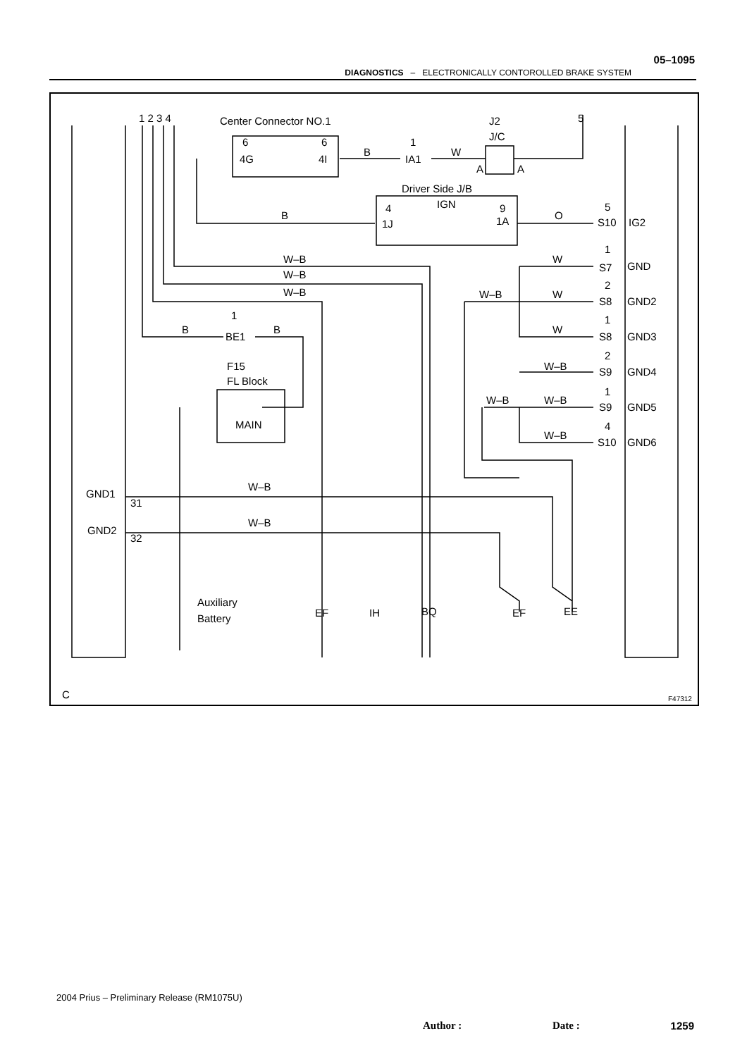05–1095
DIAGNOSTICS – ELECTRONICALLY CONTOROLLED BRAKE SYSTEM
1 2 3 4
Center Connector NO.1
J2
5
6
6
4G
4I
1
B
W
J/C
IA1
A
A
Driver Side J/B
IGN
4
9
1J
1A
B
O
5
S10
IG2
W–B
W–B
W–B
W
1
S7
GND
W–B
W
2
S8
GND2
1
B
B
BE1
W
1
S8
GND3
F15
FL Block
MAIN
W–B
2
S9
GND4
W–B
W–B
1
S9
GND5
W–B
4
S10
GND6
W–B
GND1
31
W–B
GND2
32
Auxiliary
Battery
EF
IH
BQ
EF
EE
C
F47312
2004 Prius – Preliminary Release (RM1075U)
Author : Date : 1259